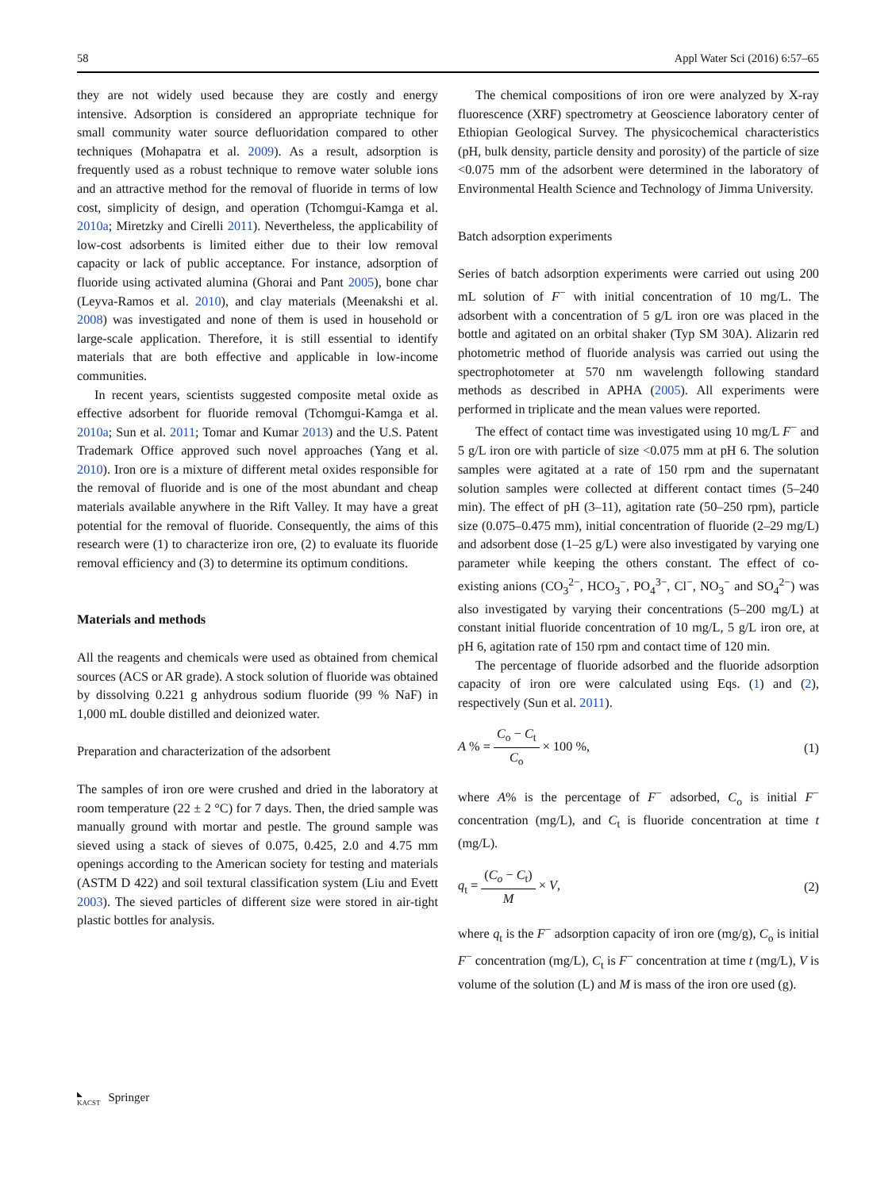58 Appl Water Sci (2016) 6:57–65
they are not widely used because they are costly and energy intensive. Adsorption is considered an appropriate technique for small community water source defluoridation compared to other techniques (Mohapatra et al. 2009). As a result, adsorption is frequently used as a robust technique to remove water soluble ions and an attractive method for the removal of fluoride in terms of low cost, simplicity of design, and operation (Tchomgui-Kamga et al. 2010a; Miretzky and Cirelli 2011). Nevertheless, the applicability of low-cost adsorbents is limited either due to their low removal capacity or lack of public acceptance. For instance, adsorption of fluoride using activated alumina (Ghorai and Pant 2005), bone char (Leyva-Ramos et al. 2010), and clay materials (Meenakshi et al. 2008) was investigated and none of them is used in household or large-scale application. Therefore, it is still essential to identify materials that are both effective and applicable in low-income communities.
In recent years, scientists suggested composite metal oxide as effective adsorbent for fluoride removal (Tchomgui-Kamga et al. 2010a; Sun et al. 2011; Tomar and Kumar 2013) and the U.S. Patent Trademark Office approved such novel approaches (Yang et al. 2010). Iron ore is a mixture of different metal oxides responsible for the removal of fluoride and is one of the most abundant and cheap materials available anywhere in the Rift Valley. It may have a great potential for the removal of fluoride. Consequently, the aims of this research were (1) to characterize iron ore, (2) to evaluate its fluoride removal efficiency and (3) to determine its optimum conditions.
Materials and methods
All the reagents and chemicals were used as obtained from chemical sources (ACS or AR grade). A stock solution of fluoride was obtained by dissolving 0.221 g anhydrous sodium fluoride (99 % NaF) in 1,000 mL double distilled and deionized water.
Preparation and characterization of the adsorbent
The samples of iron ore were crushed and dried in the laboratory at room temperature (22 ± 2 °C) for 7 days. Then, the dried sample was manually ground with mortar and pestle. The ground sample was sieved using a stack of sieves of 0.075, 0.425, 2.0 and 4.75 mm openings according to the American society for testing and materials (ASTM D 422) and soil textural classification system (Liu and Evett 2003). The sieved particles of different size were stored in air-tight plastic bottles for analysis.
The chemical compositions of iron ore were analyzed by X-ray fluorescence (XRF) spectrometry at Geoscience laboratory center of Ethiopian Geological Survey. The physicochemical characteristics (pH, bulk density, particle density and porosity) of the particle of size <0.075 mm of the adsorbent were determined in the laboratory of Environmental Health Science and Technology of Jimma University.
Batch adsorption experiments
Series of batch adsorption experiments were carried out using 200 mL solution of F<sup>−</sup> with initial concentration of 10 mg/L. The adsorbent with a concentration of 5 g/L iron ore was placed in the bottle and agitated on an orbital shaker (Typ SM 30A). Alizarin red photometric method of fluoride analysis was carried out using the spectrophotometer at 570 nm wavelength following standard methods as described in APHA (2005). All experiments were performed in triplicate and the mean values were reported.
The effect of contact time was investigated using 10 mg/L F<sup>−</sup> and 5 g/L iron ore with particle of size <0.075 mm at pH 6. The solution samples were agitated at a rate of 150 rpm and the supernatant solution samples were collected at different contact times (5–240 min). The effect of pH (3–11), agitation rate (50–250 rpm), particle size (0.075–0.475 mm), initial concentration of fluoride (2–29 mg/L) and adsorbent dose (1–25 g/L) were also investigated by varying one parameter while keeping the others constant. The effect of co-existing anions (CO<sub>3</sub><sup>2−</sup>, HCO<sub>3</sub><sup>−</sup>, PO<sub>4</sub><sup>3−</sup>, Cl<sup>−</sup>, NO<sub>3</sub><sup>−</sup> and SO<sub>4</sub><sup>2−</sup>) was also investigated by varying their concentrations (5–200 mg/L) at constant initial fluoride concentration of 10 mg/L, 5 g/L iron ore, at pH 6, agitation rate of 150 rpm and contact time of 120 min.
The percentage of fluoride adsorbed and the fluoride adsorption capacity of iron ore were calculated using Eqs. (1) and (2), respectively (Sun et al. 2011).
A % = C<sub>o</sub> − C<sub>t</sub> C<sub>o</sub> × 100 %, (1)
where A% is the percentage of F<sup>−</sup> adsorbed, C<sub>o</sub> is initial F<sup>−</sup> concentration (mg/L), and C<sub>t</sub> is fluoride concentration at time t (mg/L).
q<sub>t</sub> = (C<sub>o</sub> − C<sub>t</sub>) M × V, (2)
where q<sub>t</sub> is the F<sup>−</sup> adsorption capacity of iron ore (mg/g), C<sub>o</sub> is initial F<sup>−</sup> concentration (mg/L), C<sub>t</sub> is F<sup>−</sup> concentration at time t (mg/L), V is volume of the solution (L) and M is mass of the iron ore used (g).
◣
KACST Springer